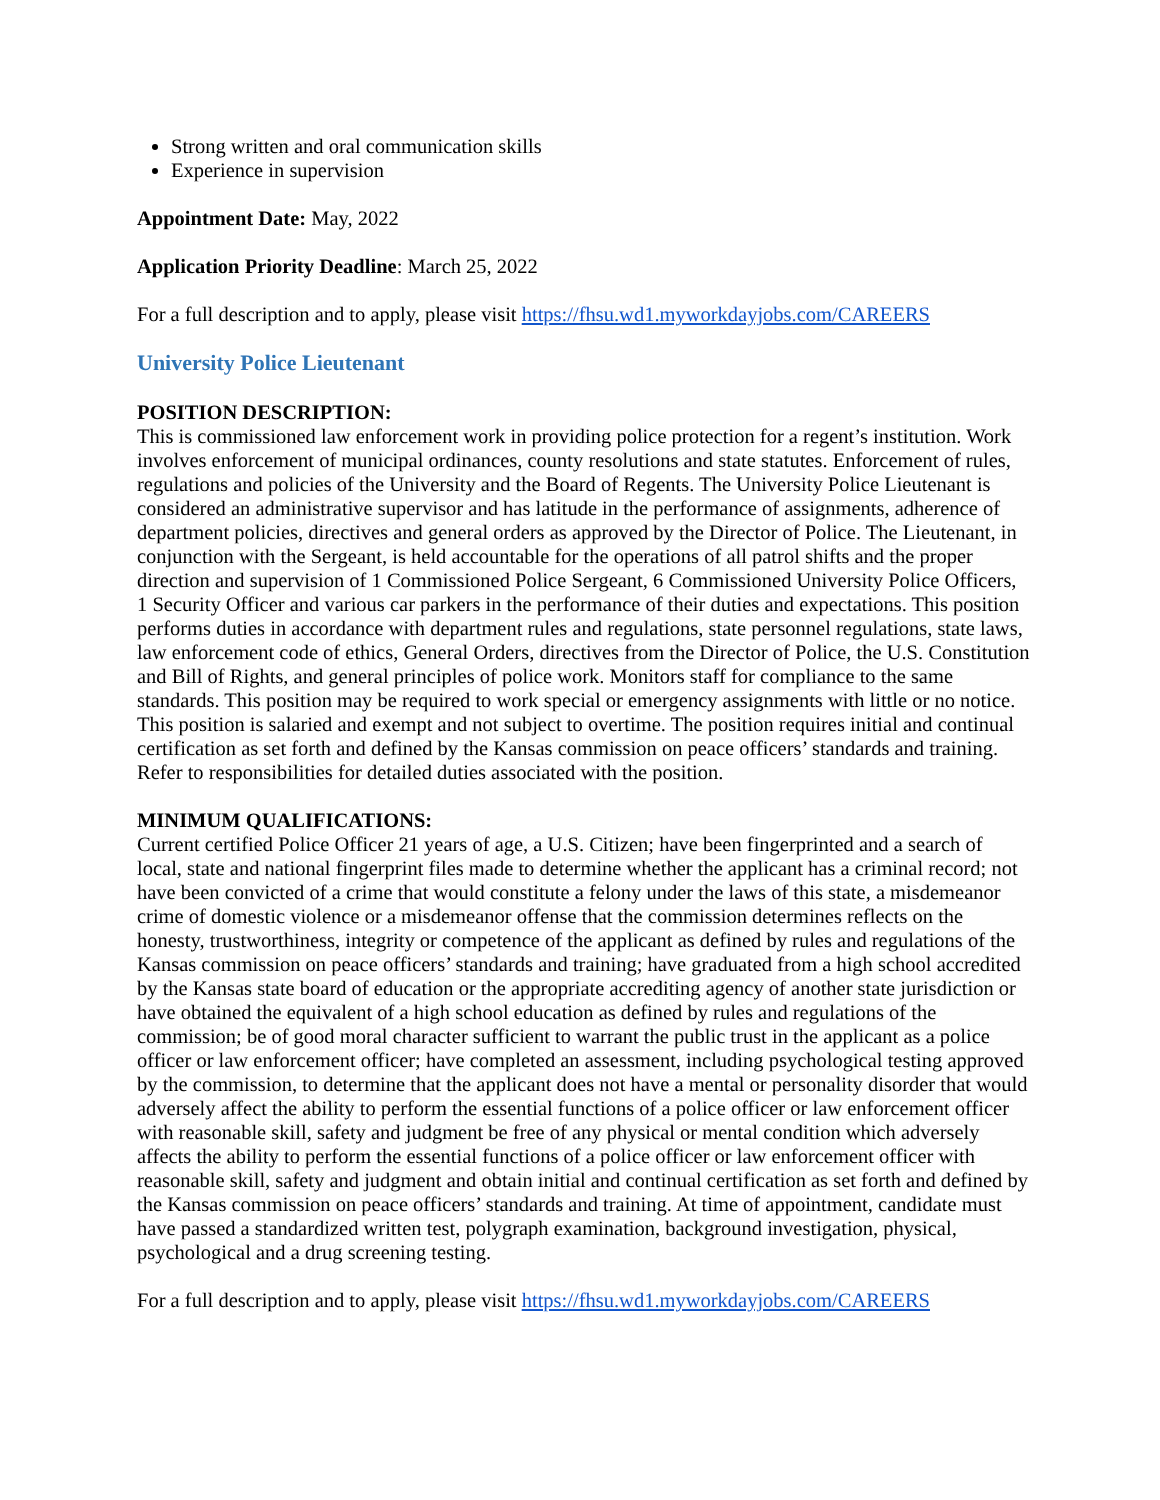Strong written and oral communication skills
Experience in supervision
Appointment Date: May, 2022
Application Priority Deadline: March 25, 2022
For a full description and to apply, please visit https://fhsu.wd1.myworkdayjobs.com/CAREERS
University Police Lieutenant
POSITION DESCRIPTION:
This is commissioned law enforcement work in providing police protection for a regent’s institution. Work involves enforcement of municipal ordinances, county resolutions and state statutes. Enforcement of rules, regulations and policies of the University and the Board of Regents. The University Police Lieutenant is considered an administrative supervisor and has latitude in the performance of assignments, adherence of department policies, directives and general orders as approved by the Director of Police. The Lieutenant, in conjunction with the Sergeant, is held accountable for the operations of all patrol shifts and the proper direction and supervision of 1 Commissioned Police Sergeant, 6 Commissioned University Police Officers, 1 Security Officer and various car parkers in the performance of their duties and expectations. This position performs duties in accordance with department rules and regulations, state personnel regulations, state laws, law enforcement code of ethics, General Orders, directives from the Director of Police, the U.S. Constitution and Bill of Rights, and general principles of police work. Monitors staff for compliance to the same standards. This position may be required to work special or emergency assignments with little or no notice. This position is salaried and exempt and not subject to overtime. The position requires initial and continual certification as set forth and defined by the Kansas commission on peace officers’ standards and training. Refer to responsibilities for detailed duties associated with the position.
MINIMUM QUALIFICATIONS:
Current certified Police Officer 21 years of age, a U.S. Citizen; have been fingerprinted and a search of local, state and national fingerprint files made to determine whether the applicant has a criminal record; not have been convicted of a crime that would constitute a felony under the laws of this state, a misdemeanor crime of domestic violence or a misdemeanor offense that the commission determines reflects on the honesty, trustworthiness, integrity or competence of the applicant as defined by rules and regulations of the Kansas commission on peace officers’ standards and training; have graduated from a high school accredited by the Kansas state board of education or the appropriate accrediting agency of another state jurisdiction or have obtained the equivalent of a high school education as defined by rules and regulations of the commission; be of good moral character sufficient to warrant the public trust in the applicant as a police officer or law enforcement officer; have completed an assessment, including psychological testing approved by the commission, to determine that the applicant does not have a mental or personality disorder that would adversely affect the ability to perform the essential functions of a police officer or law enforcement officer with reasonable skill, safety and judgment be free of any physical or mental condition which adversely affects the ability to perform the essential functions of a police officer or law enforcement officer with reasonable skill, safety and judgment and obtain initial and continual certification as set forth and defined by the Kansas commission on peace officers’ standards and training. At time of appointment, candidate must have passed a standardized written test, polygraph examination, background investigation, physical, psychological and a drug screening testing.
For a full description and to apply, please visit https://fhsu.wd1.myworkdayjobs.com/CAREERS